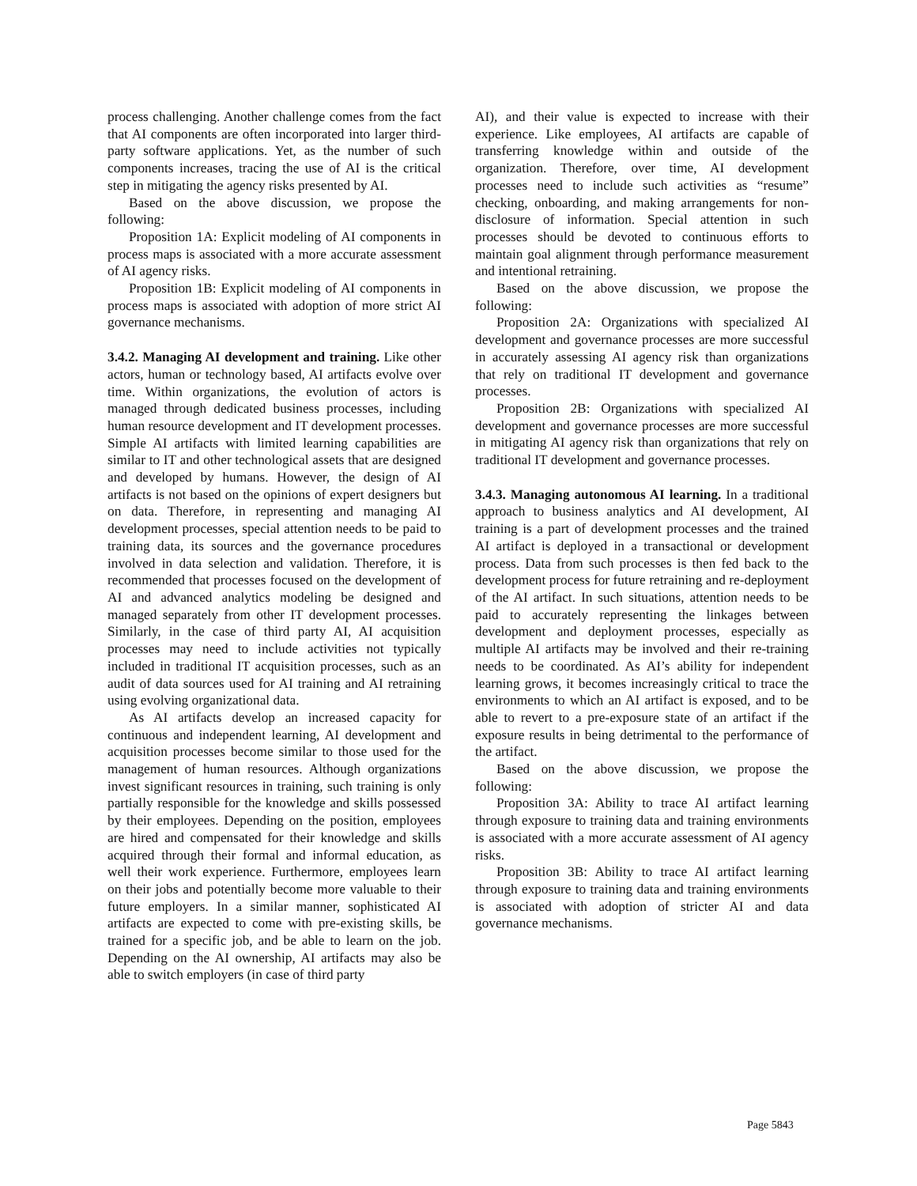process challenging. Another challenge comes from the fact that AI components are often incorporated into larger third-party software applications. Yet, as the number of such components increases, tracing the use of AI is the critical step in mitigating the agency risks presented by AI.
Based on the above discussion, we propose the following:
Proposition 1A: Explicit modeling of AI components in process maps is associated with a more accurate assessment of AI agency risks.
Proposition 1B: Explicit modeling of AI components in process maps is associated with adoption of more strict AI governance mechanisms.
3.4.2. Managing AI development and training. Like other actors, human or technology based, AI artifacts evolve over time. Within organizations, the evolution of actors is managed through dedicated business processes, including human resource development and IT development processes. Simple AI artifacts with limited learning capabilities are similar to IT and other technological assets that are designed and developed by humans. However, the design of AI artifacts is not based on the opinions of expert designers but on data. Therefore, in representing and managing AI development processes, special attention needs to be paid to training data, its sources and the governance procedures involved in data selection and validation. Therefore, it is recommended that processes focused on the development of AI and advanced analytics modeling be designed and managed separately from other IT development processes. Similarly, in the case of third party AI, AI acquisition processes may need to include activities not typically included in traditional IT acquisition processes, such as an audit of data sources used for AI training and AI retraining using evolving organizational data.
As AI artifacts develop an increased capacity for continuous and independent learning, AI development and acquisition processes become similar to those used for the management of human resources. Although organizations invest significant resources in training, such training is only partially responsible for the knowledge and skills possessed by their employees. Depending on the position, employees are hired and compensated for their knowledge and skills acquired through their formal and informal education, as well their work experience. Furthermore, employees learn on their jobs and potentially become more valuable to their future employers. In a similar manner, sophisticated AI artifacts are expected to come with pre-existing skills, be trained for a specific job, and be able to learn on the job. Depending on the AI ownership, AI artifacts may also be able to switch employers (in case of third party
AI), and their value is expected to increase with their experience. Like employees, AI artifacts are capable of transferring knowledge within and outside of the organization. Therefore, over time, AI development processes need to include such activities as “resume” checking, onboarding, and making arrangements for non-disclosure of information. Special attention in such processes should be devoted to continuous efforts to maintain goal alignment through performance measurement and intentional retraining.
Based on the above discussion, we propose the following:
Proposition 2A: Organizations with specialized AI development and governance processes are more successful in accurately assessing AI agency risk than organizations that rely on traditional IT development and governance processes.
Proposition 2B: Organizations with specialized AI development and governance processes are more successful in mitigating AI agency risk than organizations that rely on traditional IT development and governance processes.
3.4.3. Managing autonomous AI learning. In a traditional approach to business analytics and AI development, AI training is a part of development processes and the trained AI artifact is deployed in a transactional or development process. Data from such processes is then fed back to the development process for future retraining and re-deployment of the AI artifact. In such situations, attention needs to be paid to accurately representing the linkages between development and deployment processes, especially as multiple AI artifacts may be involved and their re-training needs to be coordinated. As AI’s ability for independent learning grows, it becomes increasingly critical to trace the environments to which an AI artifact is exposed, and to be able to revert to a pre-exposure state of an artifact if the exposure results in being detrimental to the performance of the artifact.
Based on the above discussion, we propose the following:
Proposition 3A: Ability to trace AI artifact learning through exposure to training data and training environments is associated with a more accurate assessment of AI agency risks.
Proposition 3B: Ability to trace AI artifact learning through exposure to training data and training environments is associated with adoption of stricter AI and data governance mechanisms.
Page 5843